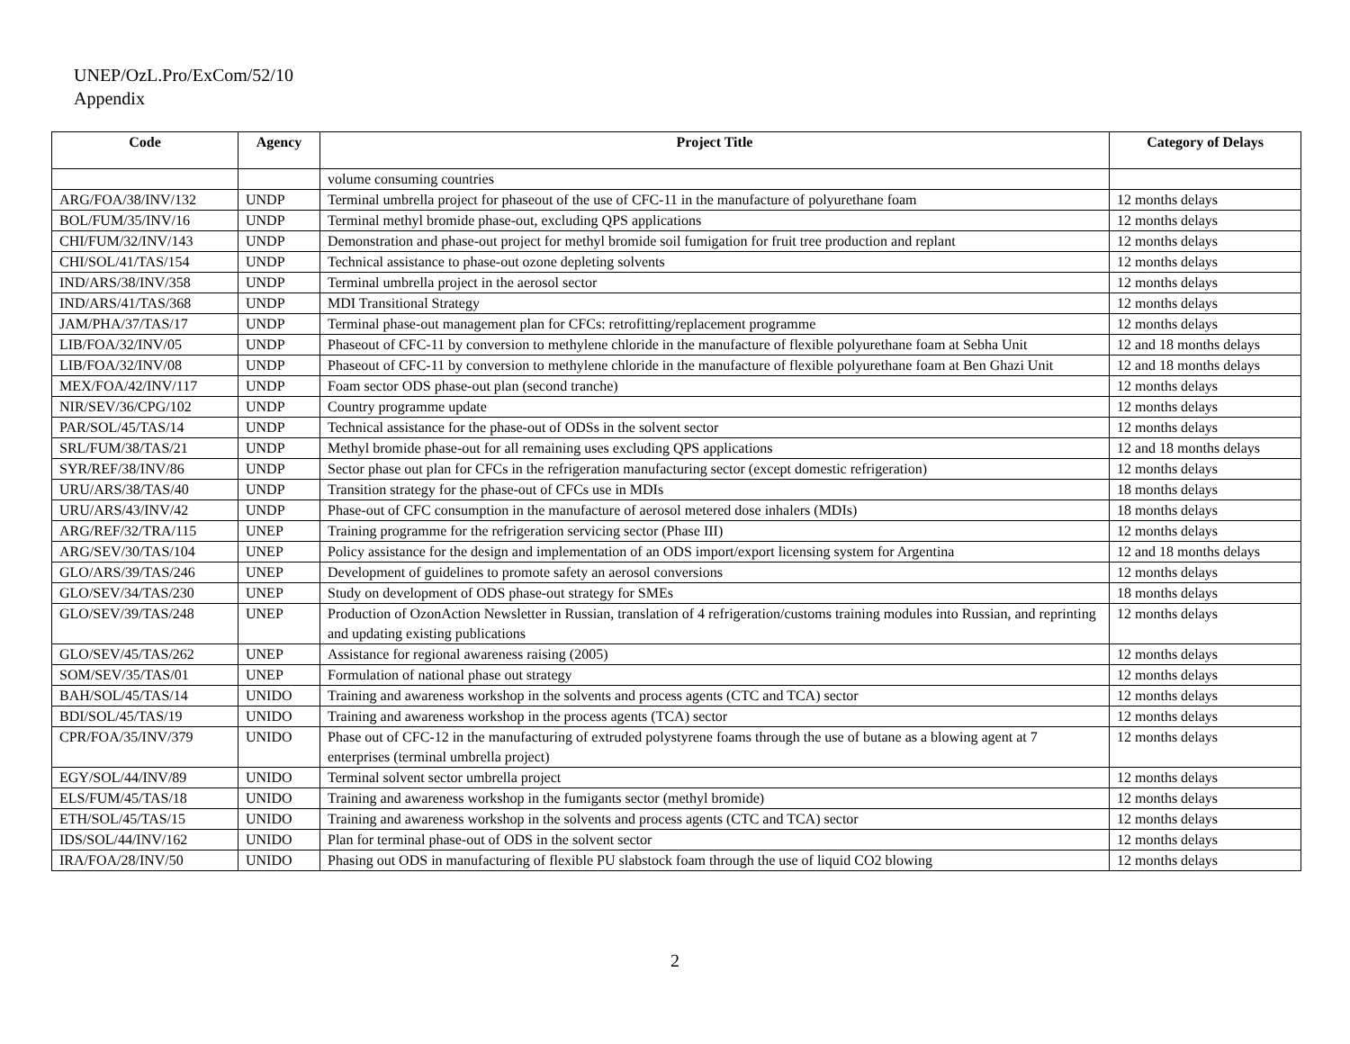UNEP/OzL.Pro/ExCom/52/10
Appendix
| Code | Agency | Project Title | Category of Delays |
| --- | --- | --- | --- |
| | | volume consuming countries | |
| ARG/FOA/38/INV/132 | UNDP | Terminal umbrella project for phaseout of the use of CFC-11 in the manufacture of polyurethane foam | 12 months delays |
| BOL/FUM/35/INV/16 | UNDP | Terminal methyl bromide phase-out, excluding QPS applications | 12 months delays |
| CHI/FUM/32/INV/143 | UNDP | Demonstration and phase-out project for methyl bromide soil fumigation for fruit tree production and replant | 12 months delays |
| CHI/SOL/41/TAS/154 | UNDP | Technical assistance to phase-out ozone depleting solvents | 12 months delays |
| IND/ARS/38/INV/358 | UNDP | Terminal umbrella project in the aerosol sector | 12 months delays |
| IND/ARS/41/TAS/368 | UNDP | MDI Transitional Strategy | 12 months delays |
| JAM/PHA/37/TAS/17 | UNDP | Terminal phase-out management plan for CFCs: retrofitting/replacement programme | 12 months delays |
| LIB/FOA/32/INV/05 | UNDP | Phaseout of CFC-11 by conversion to methylene chloride in the manufacture of flexible polyurethane foam at Sebha Unit | 12 and 18 months delays |
| LIB/FOA/32/INV/08 | UNDP | Phaseout of CFC-11 by conversion to methylene chloride in the manufacture of flexible polyurethane foam at Ben Ghazi Unit | 12 and 18 months delays |
| MEX/FOA/42/INV/117 | UNDP | Foam sector ODS phase-out plan (second tranche) | 12 months delays |
| NIR/SEV/36/CPG/102 | UNDP | Country programme update | 12 months delays |
| PAR/SOL/45/TAS/14 | UNDP | Technical assistance for the phase-out of ODSs in the solvent sector | 12 months delays |
| SRL/FUM/38/TAS/21 | UNDP | Methyl bromide phase-out for all remaining uses excluding QPS applications | 12 and 18 months delays |
| SYR/REF/38/INV/86 | UNDP | Sector phase out plan for CFCs in the refrigeration manufacturing sector (except domestic refrigeration) | 12 months delays |
| URU/ARS/38/TAS/40 | UNDP | Transition strategy for the phase-out of CFCs use in MDIs | 18 months delays |
| URU/ARS/43/INV/42 | UNDP | Phase-out of CFC consumption in the manufacture of aerosol metered dose inhalers (MDIs) | 18 months delays |
| ARG/REF/32/TRA/115 | UNEP | Training programme for the refrigeration servicing sector (Phase III) | 12 months delays |
| ARG/SEV/30/TAS/104 | UNEP | Policy assistance for the design and implementation of an ODS import/export licensing system for Argentina | 12 and 18 months delays |
| GLO/ARS/39/TAS/246 | UNEP | Development of guidelines to promote safety an aerosol conversions | 12 months delays |
| GLO/SEV/34/TAS/230 | UNEP | Study on development of ODS phase-out strategy for SMEs | 18 months delays |
| GLO/SEV/39/TAS/248 | UNEP | Production of OzonAction Newsletter in Russian, translation of 4 refrigeration/customs training modules into Russian, and reprinting and updating existing publications | 12 months delays |
| GLO/SEV/45/TAS/262 | UNEP | Assistance for regional awareness raising (2005) | 12 months delays |
| SOM/SEV/35/TAS/01 | UNEP | Formulation of national phase out strategy | 12 months delays |
| BAH/SOL/45/TAS/14 | UNIDO | Training and awareness workshop in the solvents and process agents (CTC and TCA) sector | 12 months delays |
| BDI/SOL/45/TAS/19 | UNIDO | Training and awareness workshop in the process agents (TCA) sector | 12 months delays |
| CPR/FOA/35/INV/379 | UNIDO | Phase out of CFC-12 in the manufacturing of extruded polystyrene foams through the use of butane as a blowing agent at 7 enterprises (terminal umbrella project) | 12 months delays |
| EGY/SOL/44/INV/89 | UNIDO | Terminal solvent sector umbrella project | 12 months delays |
| ELS/FUM/45/TAS/18 | UNIDO | Training and awareness workshop in the fumigants sector (methyl bromide) | 12 months delays |
| ETH/SOL/45/TAS/15 | UNIDO | Training and awareness workshop in the solvents and process agents (CTC and TCA) sector | 12 months delays |
| IDS/SOL/44/INV/162 | UNIDO | Plan for terminal phase-out of ODS in the solvent sector | 12 months delays |
| IRA/FOA/28/INV/50 | UNIDO | Phasing out ODS in manufacturing of flexible PU slabstock foam through the use of liquid CO2 blowing | 12 months delays |
2